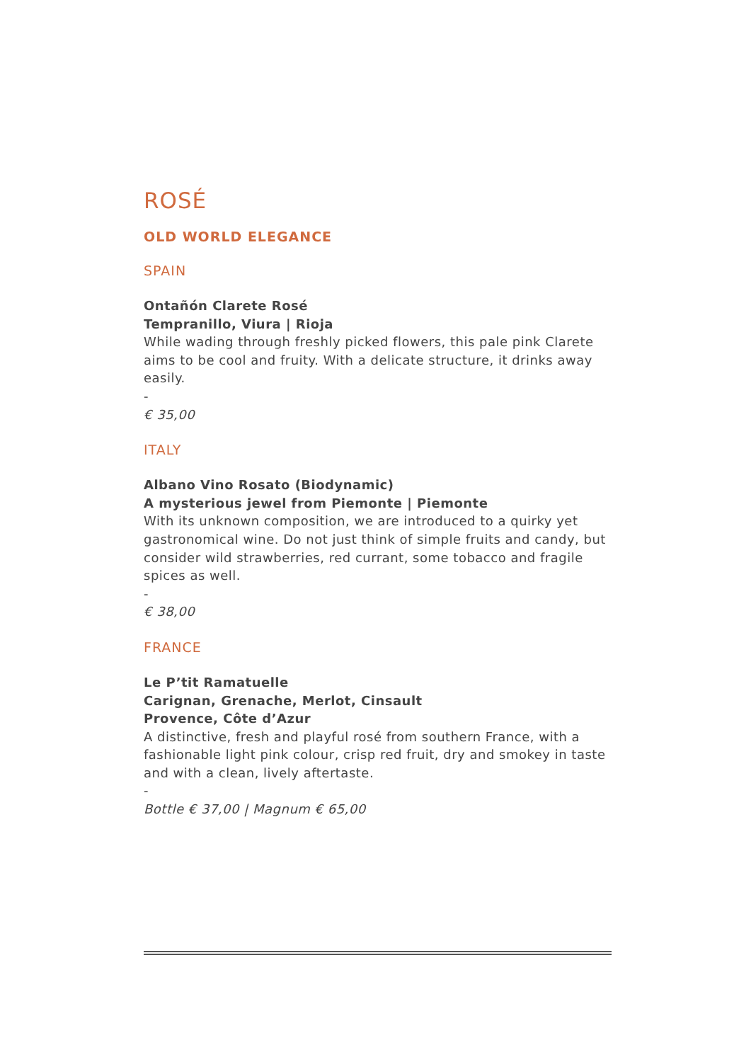ROSÉ
OLD WORLD ELEGANCE
SPAIN
Ontañón Clarete Rosé
Tempranillo, Viura | Rioja
While wading through freshly picked flowers, this pale pink Clarete aims to be cool and fruity. With a delicate structure, it drinks away easily.
-
€ 35,00
ITALY
Albano Vino Rosato (Biodynamic)
A mysterious jewel from Piemonte | Piemonte
With its unknown composition, we are introduced to a quirky yet gastronomical wine. Do not just think of simple fruits and candy, but consider wild strawberries, red currant, some tobacco and fragile spices as well.
-
€ 38,00
FRANCE
Le P’tit Ramatuelle
Carignan, Grenache, Merlot, Cinsault
Provence, Côte d’Azur
A distinctive, fresh and playful rosé from southern France, with a fashionable light pink colour, crisp red fruit, dry and smokey in taste and with a clean, lively aftertaste.
-
Bottle € 37,00 | Magnum € 65,00